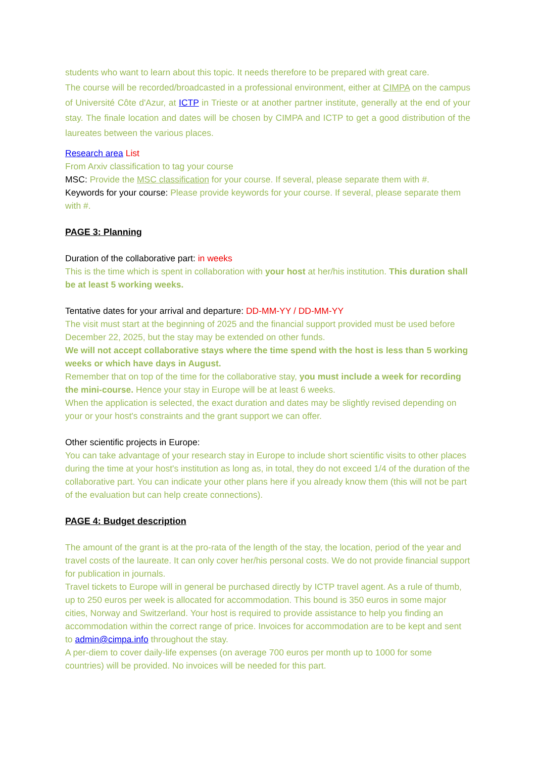students who want to learn about this topic. It needs therefore to be prepared with great care.
The course will be recorded/broadcasted in a professional environment, either at CIMPA on the campus of Université Côte d'Azur, at ICTP in Trieste or at another partner institute, generally at the end of your stay. The finale location and dates will be chosen by CIMPA and ICTP to get a good distribution of the laureates between the various places.
Research area List
From Arxiv classification to tag your course
MSC: Provide the MSC classification for your course. If several, please separate them with #.
Keywords for your course: Please provide keywords for your course. If several, please separate them with #.
PAGE 3: Planning
Duration of the collaborative part: in weeks
This is the time which is spent in collaboration with your host at her/his institution. This duration shall be at least 5 working weeks.
Tentative dates for your arrival and departure: DD-MM-YY / DD-MM-YY
The visit must start at the beginning of 2025 and the financial support provided must be used before December 22, 2025, but the stay may be extended on other funds.
We will not accept collaborative stays where the time spend with the host is less than 5 working weeks or which have days in August.
Remember that on top of the time for the collaborative stay, you must include a week for recording the mini-course. Hence your stay in Europe will be at least 6 weeks.
When the application is selected, the exact duration and dates may be slightly revised depending on your or your host's constraints and the grant support we can offer.
Other scientific projects in Europe:
You can take advantage of your research stay in Europe to include short scientific visits to other places during the time at your host's institution as long as, in total, they do not exceed 1/4 of the duration of the collaborative part. You can indicate your other plans here if you already know them (this will not be part of the evaluation but can help create connections).
PAGE 4: Budget description
The amount of the grant is at the pro-rata of the length of the stay, the location, period of the year and travel costs of the laureate. It can only cover her/his personal costs. We do not provide financial support for publication in journals.
Travel tickets to Europe will in general be purchased directly by ICTP travel agent. As a rule of thumb, up to 250 euros per week is allocated for accommodation. This bound is 350 euros in some major cities, Norway and Switzerland. Your host is required to provide assistance to help you finding an accommodation within the correct range of price. Invoices for accommodation are to be kept and sent to admin@cimpa.info throughout the stay.
A per-diem to cover daily-life expenses (on average 700 euros per month up to 1000 for some countries) will be provided. No invoices will be needed for this part.